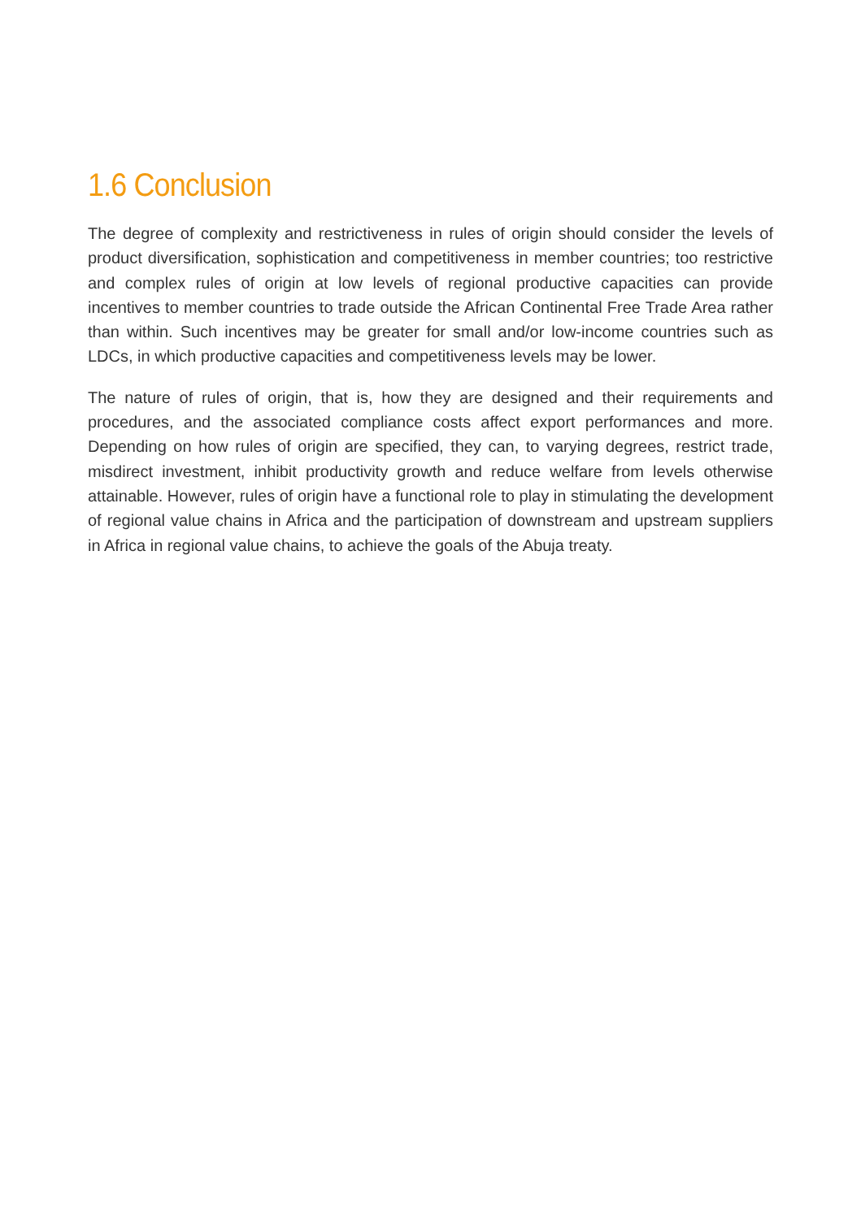1.6 Conclusion
The degree of complexity and restrictiveness in rules of origin should consider the levels of product diversification, sophistication and competitiveness in member countries; too restrictive and complex rules of origin at low levels of regional productive capacities can provide incentives to member countries to trade outside the African Continental Free Trade Area rather than within. Such incentives may be greater for small and/or low-income countries such as LDCs, in which productive capacities and competitiveness levels may be lower.
The nature of rules of origin, that is, how they are designed and their requirements and procedures, and the associated compliance costs affect export performances and more. Depending on how rules of origin are specified, they can, to varying degrees, restrict trade, misdirect investment, inhibit productivity growth and reduce welfare from levels otherwise attainable. However, rules of origin have a functional role to play in stimulating the development of regional value chains in Africa and the participation of downstream and upstream suppliers in Africa in regional value chains, to achieve the goals of the Abuja treaty.